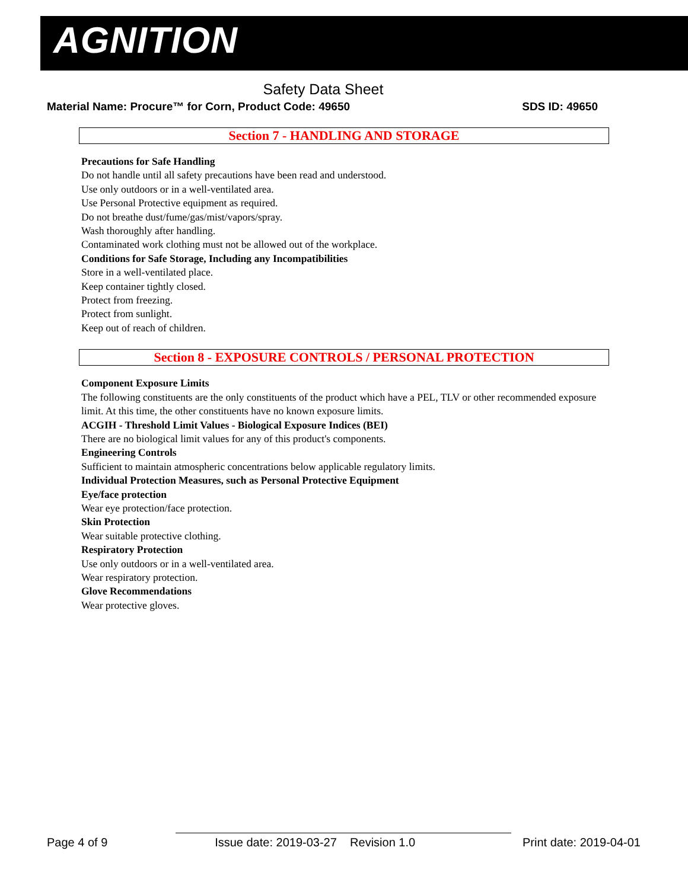AGNITION
Safety Data Sheet
Material Name: Procure™ for Corn, Product Code: 49650 SDS ID: 49650
Section 7 - HANDLING AND STORAGE
Precautions for Safe Handling
Do not handle until all safety precautions have been read and understood.
Use only outdoors or in a well-ventilated area.
Use Personal Protective equipment as required.
Do not breathe dust/fume/gas/mist/vapors/spray.
Wash thoroughly after handling.
Contaminated work clothing must not be allowed out of the workplace.
Conditions for Safe Storage, Including any Incompatibilities
Store in a well-ventilated place.
Keep container tightly closed.
Protect from freezing.
Protect from sunlight.
Keep out of reach of children.
Section 8 - EXPOSURE CONTROLS / PERSONAL PROTECTION
Component Exposure Limits
The following constituents are the only constituents of the product which have a PEL, TLV or other recommended exposure limit. At this time, the other constituents have no known exposure limits.
ACGIH - Threshold Limit Values - Biological Exposure Indices (BEI)
There are no biological limit values for any of this product's components.
Engineering Controls
Sufficient to maintain atmospheric concentrations below applicable regulatory limits.
Individual Protection Measures, such as Personal Protective Equipment
Eye/face protection
Wear eye protection/face protection.
Skin Protection
Wear suitable protective clothing.
Respiratory Protection
Use only outdoors or in a well-ventilated area.
Wear respiratory protection.
Glove Recommendations
Wear protective gloves.
Page 4 of 9 Issue date: 2019-03-27 Revision 1.0 Print date: 2019-04-01